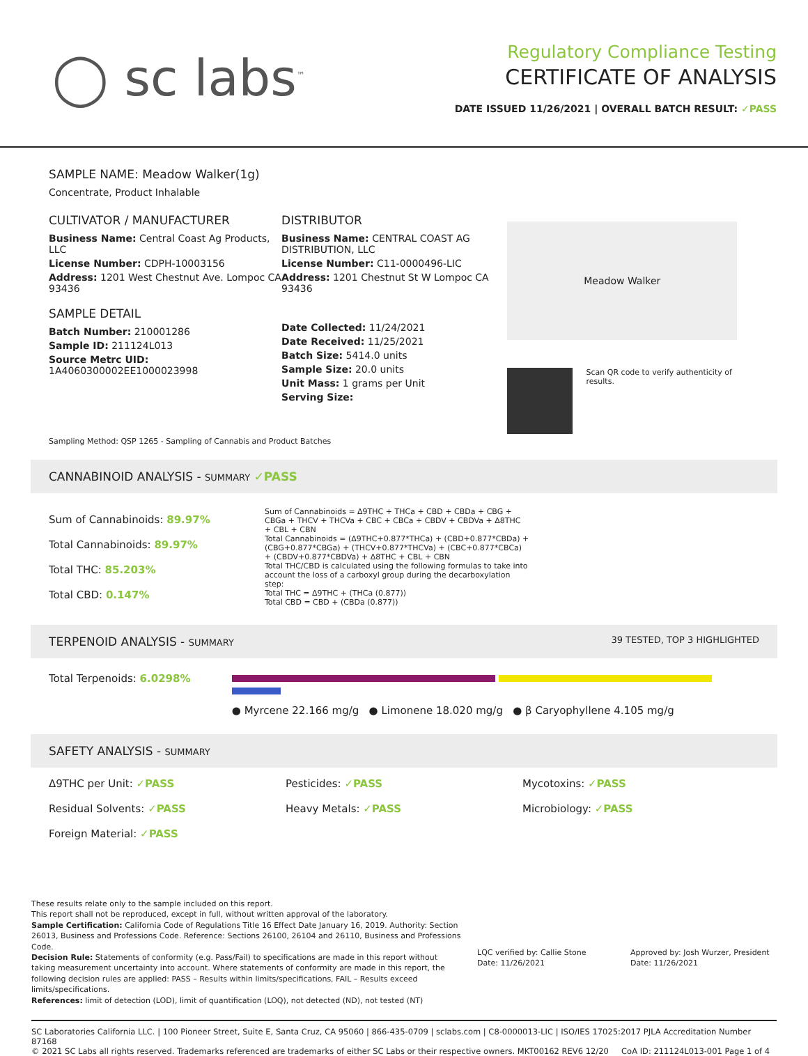◯ sc labs<sup>™</sup>
Regulatory Compliance Testing
CERTIFICATE OF ANALYSIS
DATE ISSUED 11/26/2021 | OVERALL BATCH RESULT: ✓PASS
SAMPLE NAME: Meadow Walker(1g)
Concentrate, Product Inhalable
CULTIVATOR / MANUFACTURER
Business Name: Central Coast Ag Products, LLC
License Number: CDPH-10003156
Address: 1201 West Chestnut Ave. Lompoc CA 93436
SAMPLE DETAIL
Batch Number: 210001286
Sample ID: 211124L013
Source Metrc UID:
1A4060300002EE1000023998
DISTRIBUTOR
Business Name: CENTRAL COAST AG DISTRIBUTION, LLC
License Number: C11-0000496-LIC
Address: 1201 Chestnut St W Lompoc CA 93436
Date Collected: 11/24/2021
Date Received: 11/25/2021
Batch Size: 5414.0 units
Sample Size: 20.0 units
Unit Mass: 1 grams per Unit
Serving Size:
Meadow Walker
Scan QR code to verify authenticity of results.
Sampling Method: QSP 1265 - Sampling of Cannabis and Product Batches
CANNABINOID ANALYSIS - SUMMARY ✓PASS
Sum of Cannabinoids: 89.97%
Total Cannabinoids: 89.97%
Total THC: 85.203%
Total CBD: 0.147%
Sum of Cannabinoids = Δ9THC + THCa + CBD + CBDa + CBG + CBGa + THCV + THCVa + CBC + CBCa + CBDV + CBDVa + Δ8THC + CBL + CBN
Total Cannabinoids = (Δ9THC+0.877*THCa) + (CBD+0.877*CBDa) + (CBG+0.877*CBGa) + (THCV+0.877*THCVa) + (CBC+0.877*CBCa) + (CBDV+0.877*CBDVa) + Δ8THC + CBL + CBN
Total THC/CBD is calculated using the following formulas to take into account the loss of a carboxyl group during the decarboxylation step:
Total THC = Δ9THC + (THCa (0.877))
Total CBD = CBD + (CBDa (0.877))
TERPENOID ANALYSIS - SUMMARY 39 TESTED, TOP 3 HIGHLIGHTED
Total Terpenoids: 6.0298%
● Myrcene 22.166 mg/g ● Limonene 18.020 mg/g ● β Caryophyllene 4.105 mg/g
SAFETY ANALYSIS - SUMMARY
Δ9THC per Unit: ✓PASS
Pesticides: ✓PASS
Mycotoxins: ✓PASS
Residual Solvents: ✓PASS
Heavy Metals: ✓PASS
Microbiology: ✓PASS
Foreign Material: ✓PASS
These results relate only to the sample included on this report.
This report shall not be reproduced, except in full, without written approval of the laboratory.
Sample Certification: California Code of Regulations Title 16 Effect Date January 16, 2019. Authority: Section 26013, Business and Professions Code. Reference: Sections 26100, 26104 and 26110, Business and Professions Code.
Decision Rule: Statements of conformity (e.g. Pass/Fail) to specifications are made in this report without taking measurement uncertainty into account. Where statements of conformity are made in this report, the following decision rules are applied: PASS – Results within limits/specifications, FAIL – Results exceed limits/specifications.
References: limit of detection (LOD), limit of quantification (LOQ), not detected (ND), not tested (NT)
LQC verified by: Callie Stone
Date: 11/26/2021
Approved by: Josh Wurzer, President
Date: 11/26/2021
SC Laboratories California LLC. | 100 Pioneer Street, Suite E, Santa Cruz, CA 95060 | 866-435-0709 | sclabs.com | C8-0000013-LIC | ISO/IES 17025:2017 PJLA Accreditation Number 87168
© 2021 SC Labs all rights reserved. Trademarks referenced are trademarks of either SC Labs or their respective owners. MKT00162 REV6 12/20 CoA ID: 211124L013-001 Page 1 of 4